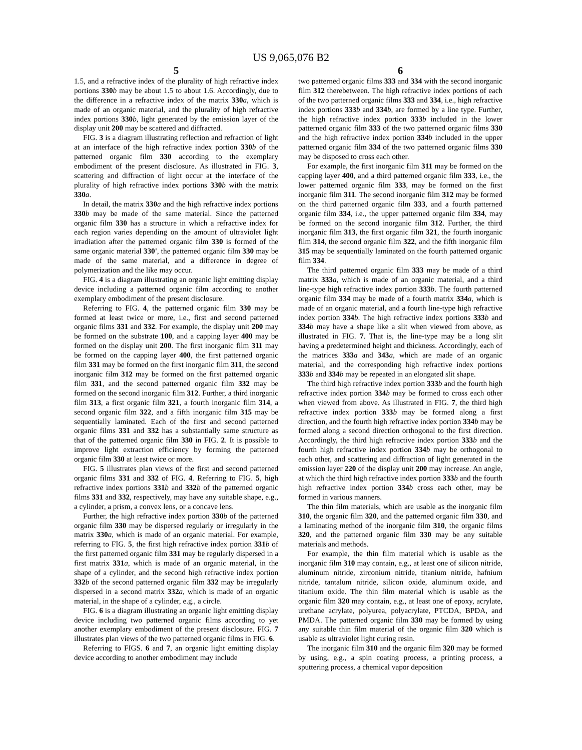US 9,065,076 B2
5
1.5, and a refractive index of the plurality of high refractive index portions 330 b may be about 1.5 to about 1.6. Accordingly, due to the difference in a refractive index of the matrix 330 a, which is made of an organic material, and the plurality of high refractive index portions 330 b, light generated by the emission layer of the display unit 200 may be scattered and diffracted.
FIG. 3 is a diagram illustrating reflection and refraction of light at an interface of the high refractive index portion 330 b of the patterned organic film 330 according to the exemplary embodiment of the present disclosure. As illustrated in FIG. 3, scattering and diffraction of light occur at the interface of the plurality of high refractive index portions 330 b with the matrix 330 a.
In detail, the matrix 330 a and the high refractive index portions 330 b may be made of the same material. Since the patterned organic film 330 has a structure in which a refractive index for each region varies depending on the amount of ultraviolet light irradiation after the patterned organic film 330 is formed of the same organic material 330', the patterned organic film 330 may be made of the same material, and a difference in degree of polymerization and the like may occur.
FIG. 4 is a diagram illustrating an organic light emitting display device including a patterned organic film according to another exemplary embodiment of the present disclosure.
Referring to FIG. 4, the patterned organic film 330 may be formed at least twice or more, i.e., first and second patterned organic films 331 and 332. For example, the display unit 200 may be formed on the substrate 100, and a capping layer 400 may be formed on the display unit 200. The first inorganic film 311 may be formed on the capping layer 400, the first patterned organic film 331 may be formed on the first inorganic film 311, the second inorganic film 312 may be formed on the first patterned organic film 331, and the second patterned organic film 332 may be formed on the second inorganic film 312. Further, a third inorganic film 313, a first organic film 321, a fourth inorganic film 314, a second organic film 322, and a fifth inorganic film 315 may be sequentially laminated. Each of the first and second patterned organic films 331 and 332 has a substantially same structure as that of the patterned organic film 330 in FIG. 2. It is possible to improve light extraction efficiency by forming the patterned organic film 330 at least twice or more.
FIG. 5 illustrates plan views of the first and second patterned organic films 331 and 332 of FIG. 4. Referring to FIG. 5, high refractive index portions 331 b and 332 b of the patterned organic films 331 and 332, respectively, may have any suitable shape, e.g., a cylinder, a prism, a convex lens, or a concave lens.
Further, the high refractive index portion 330 b of the patterned organic film 330 may be dispersed regularly or irregularly in the matrix 330 a, which is made of an organic material. For example, referring to FIG. 5, the first high refractive index portion 331 b of the first patterned organic film 331 may be regularly dispersed in a first matrix 331 a, which is made of an organic material, in the shape of a cylinder, and the second high refractive index portion 332 b of the second patterned organic film 332 may be irregularly dispersed in a second matrix 332 a, which is made of an organic material, in the shape of a cylinder, e.g., a circle.
FIG. 6 is a diagram illustrating an organic light emitting display device including two patterned organic films according to yet another exemplary embodiment of the present disclosure. FIG. 7 illustrates plan views of the two patterned organic films in FIG. 6.
Referring to FIGS. 6 and 7, an organic light emitting display device according to another embodiment may include
6
two patterned organic films 333 and 334 with the second inorganic film 312 therebetween. The high refractive index portions of each of the two patterned organic films 333 and 334, i.e., high refractive index portions 333 b and 334 b, are formed by a line type. Further, the high refractive index portion 333 b included in the lower patterned organic film 333 of the two patterned organic films 330 and the high refractive index portion 334 b included in the upper patterned organic film 334 of the two patterned organic films 330 may be disposed to cross each other.
For example, the first inorganic film 311 may be formed on the capping layer 400, and a third patterned organic film 333, i.e., the lower patterned organic film 333, may be formed on the first inorganic film 311. The second inorganic film 312 may be formed on the third patterned organic film 333, and a fourth patterned organic film 334, i.e., the upper patterned organic film 334, may be formed on the second inorganic film 312. Further, the third inorganic film 313, the first organic film 321, the fourth inorganic film 314, the second organic film 322, and the fifth inorganic film 315 may be sequentially laminated on the fourth patterned organic film 334.
The third patterned organic film 333 may be made of a third matrix 333 a, which is made of an organic material, and a third line-type high refractive index portion 333 b. The fourth patterned organic film 334 may be made of a fourth matrix 334 a, which is made of an organic material, and a fourth line-type high refractive index portion 334 b. The high refractive index portions 333 b and 334 b may have a shape like a slit when viewed from above, as illustrated in FIG. 7. That is, the line-type may be a long slit having a predetermined height and thickness. Accordingly, each of the matrices 333 a and 343 a, which are made of an organic material, and the corresponding high refractive index portions 333 b and 334 b may be repeated in an elongated slit shape.
The third high refractive index portion 333 b and the fourth high refractive index portion 334 b may be formed to cross each other when viewed from above. As illustrated in FIG. 7, the third high refractive index portion 333 b may be formed along a first direction, and the fourth high refractive index portion 334 b may be formed along a second direction orthogonal to the first direction. Accordingly, the third high refractive index portion 333 b and the fourth high refractive index portion 334 b may be orthogonal to each other, and scattering and diffraction of light generated in the emission layer 220 of the display unit 200 may increase. An angle, at which the third high refractive index portion 333 b and the fourth high refractive index portion 334 b cross each other, may be formed in various manners.
The thin film materials, which are usable as the inorganic film 310, the organic film 320, and the patterned organic film 330, and a laminating method of the inorganic film 310, the organic films 320, and the patterned organic film 330 may be any suitable materials and methods.
For example, the thin film material which is usable as the inorganic film 310 may contain, e.g., at least one of silicon nitride, aluminum nitride, zirconium nitride, titanium nitride, hafnium nitride, tantalum nitride, silicon oxide, aluminum oxide, and titanium oxide. The thin film material which is usable as the organic film 320 may contain, e.g., at least one of epoxy, acrylate, urethane acrylate, polyurea, polyacrylate, PTCDA, BPDA, and PMDA. The patterned organic film 330 may be formed by using any suitable thin film material of the organic film 320 which is usable as ultraviolet light curing resin.
The inorganic film 310 and the organic film 320 may be formed by using, e.g., a spin coating process, a printing process, a sputtering process, a chemical vapor deposition